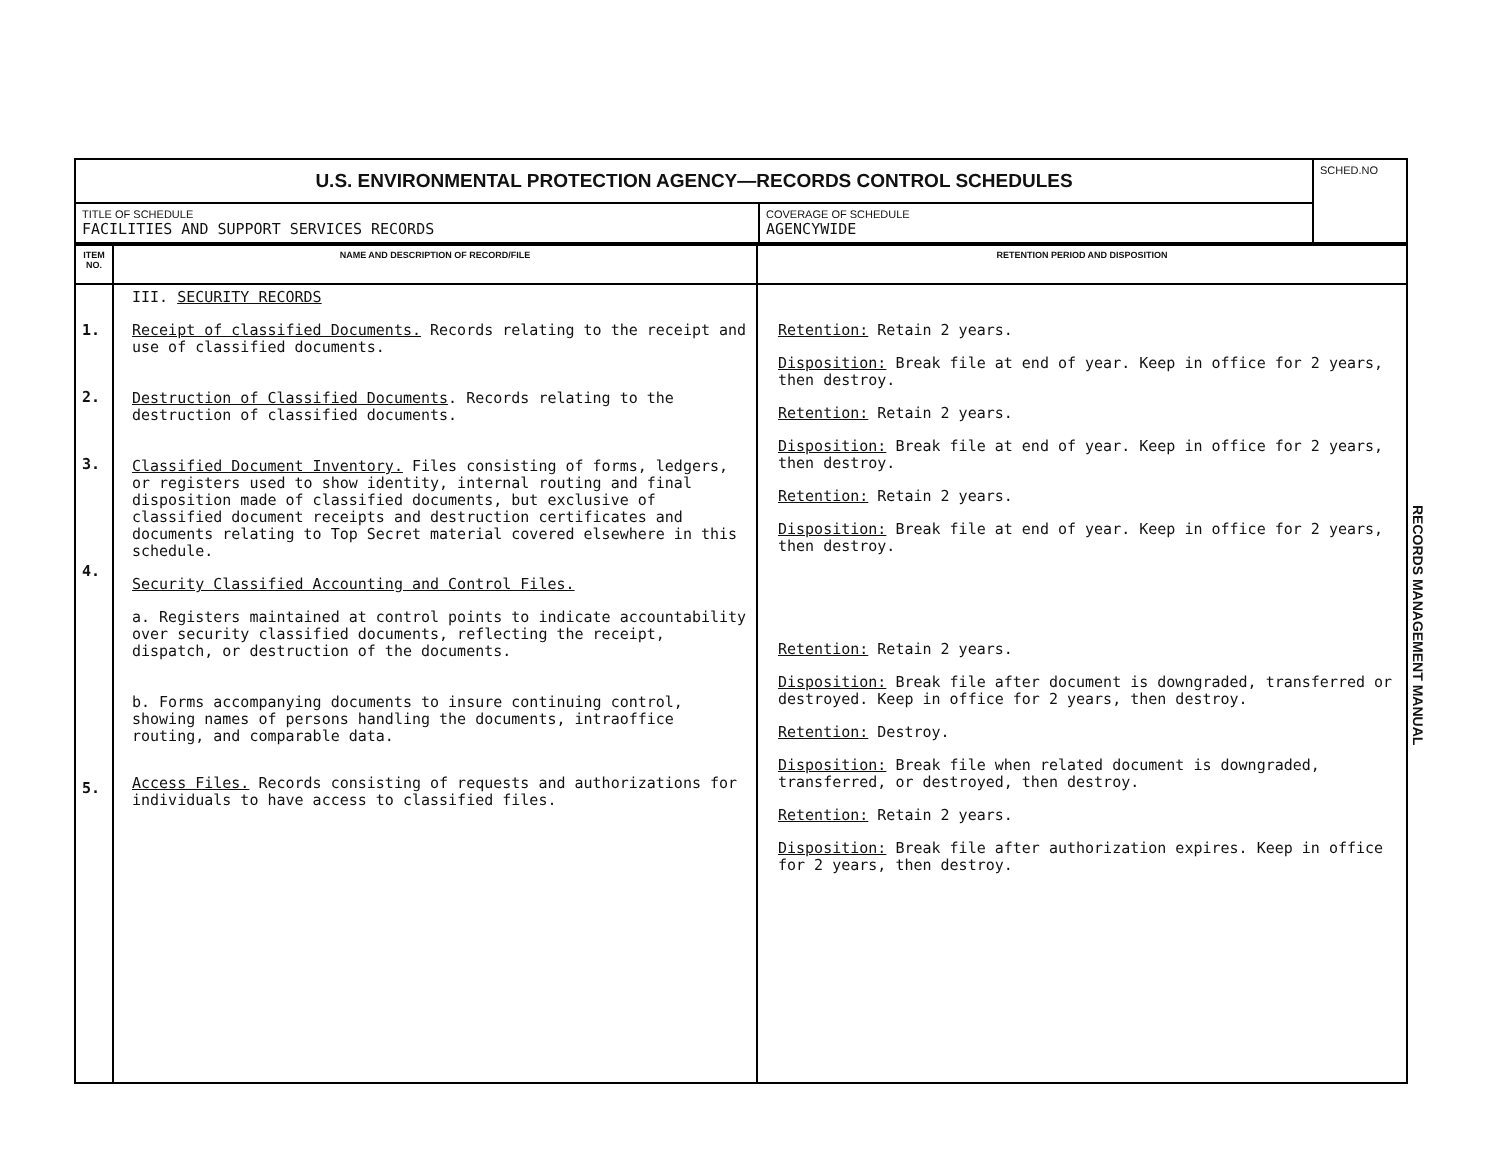| U.S. ENVIRONMENTAL PROTECTION AGENCY—RECORDS CONTROL SCHEDULES | | SCHED.NO |
| TITLE OF SCHEDULE FACILITIES AND SUPPORT SERVICES RECORDS | COVERAGE OF SCHEDULE AGENCYWIDE | |
| ITEM NO. | NAME AND DESCRIPTION OF RECORD/FILE | RETENTION PERIOD AND DISPOSITION |
| --- | --- | --- |
| 1. 2. 3. 4. 5. | III. SECURITY RECORDS Receipt of classified Documents. Records relating to the receipt and use of classified documents. Destruction of Classified Documents . Records relating to the destruction of classified documents. Classified Document Inventory. Files consisting of forms, ledgers, or registers used to show identity, internal routing and final disposition made of classified documents, but exclusive of classified document receipts and destruction certificates and documents relating to Top Secret material covered elsewhere in this schedule. Security Classified Accounting and Control Files. a. Registers maintained at control points to indicate accountability over security classified documents, reflecting the receipt, dispatch, or destruction of the documents. b. Forms accompanying documents to insure continuing control, showing names of persons handling the documents, intraoffice routing, and comparable data. Access Files. Records consisting of requests and authorizations for individuals to have access to classified files. | Retention: Retain 2 years. Disposition: Break file at end of year. Keep in office for 2 years, then destroy. Retention: Retain 2 years. Disposition: Break file at end of year. Keep in office for 2 years, then destroy. Retention: Retain 2 years. Disposition: Break file at end of year. Keep in office for 2 years, then destroy. Retention: Retain 2 years. Disposition: Break file after document is downgraded, transferred or destroyed. Keep in office for 2 years, then destroy. Retention: Destroy. Disposition: Break file when related document is downgraded, transferred, or destroyed, then destroy. Retention: Retain 2 years. Disposition: Break file after authorization expires. Keep in office for 2 years, then destroy. |
RECORDS MANAGEMENT MANUAL